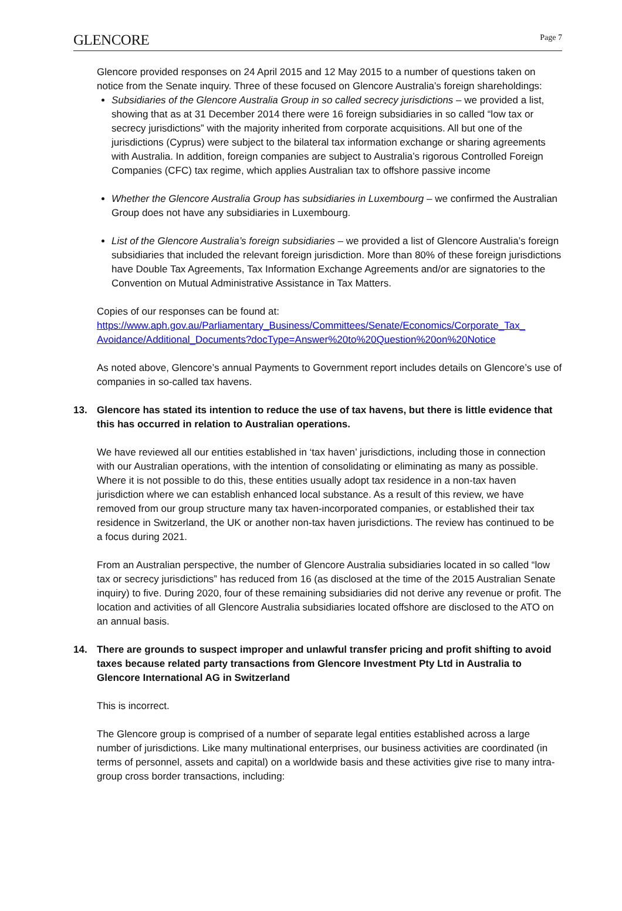GLENCORE
Page 7
Glencore provided responses on 24 April 2015 and 12 May 2015 to a number of questions taken on notice from the Senate inquiry. Three of these focused on Glencore Australia’s foreign shareholdings:
Subsidiaries of the Glencore Australia Group in so called secrecy jurisdictions – we provided a list, showing that as at 31 December 2014 there were 16 foreign subsidiaries in so called “low tax or secrecy jurisdictions” with the majority inherited from corporate acquisitions. All but one of the jurisdictions (Cyprus) were subject to the bilateral tax information exchange or sharing agreements with Australia. In addition, foreign companies are subject to Australia’s rigorous Controlled Foreign Companies (CFC) tax regime, which applies Australian tax to offshore passive income
Whether the Glencore Australia Group has subsidiaries in Luxembourg – we confirmed the Australian Group does not have any subsidiaries in Luxembourg.
List of the Glencore Australia’s foreign subsidiaries – we provided a list of Glencore Australia’s foreign subsidiaries that included the relevant foreign jurisdiction. More than 80% of these foreign jurisdictions have Double Tax Agreements, Tax Information Exchange Agreements and/or are signatories to the Convention on Mutual Administrative Assistance in Tax Matters.
Copies of our responses can be found at:
https://www.aph.gov.au/Parliamentary_Business/Committees/Senate/Economics/Corporate_Tax_ Avoidance/Additional_Documents?docType=Answer%20to%20Question%20on%20Notice
As noted above, Glencore’s annual Payments to Government report includes details on Glencore’s use of companies in so-called tax havens.
13. Glencore has stated its intention to reduce the use of tax havens, but there is little evidence that this has occurred in relation to Australian operations.
We have reviewed all our entities established in ‘tax haven’ jurisdictions, including those in connection with our Australian operations, with the intention of consolidating or eliminating as many as possible. Where it is not possible to do this, these entities usually adopt tax residence in a non-tax haven jurisdiction where we can establish enhanced local substance. As a result of this review, we have removed from our group structure many tax haven-incorporated companies, or established their tax residence in Switzerland, the UK or another non-tax haven jurisdictions. The review has continued to be a focus during 2021.
From an Australian perspective, the number of Glencore Australia subsidiaries located in so called “low tax or secrecy jurisdictions” has reduced from 16 (as disclosed at the time of the 2015 Australian Senate inquiry) to five. During 2020, four of these remaining subsidiaries did not derive any revenue or profit. The location and activities of all Glencore Australia subsidiaries located offshore are disclosed to the ATO on an annual basis.
14. There are grounds to suspect improper and unlawful transfer pricing and profit shifting to avoid taxes because related party transactions from Glencore Investment Pty Ltd in Australia to Glencore International AG in Switzerland
This is incorrect.
The Glencore group is comprised of a number of separate legal entities established across a large number of jurisdictions. Like many multinational enterprises, our business activities are coordinated (in terms of personnel, assets and capital) on a worldwide basis and these activities give rise to many intra-group cross border transactions, including: